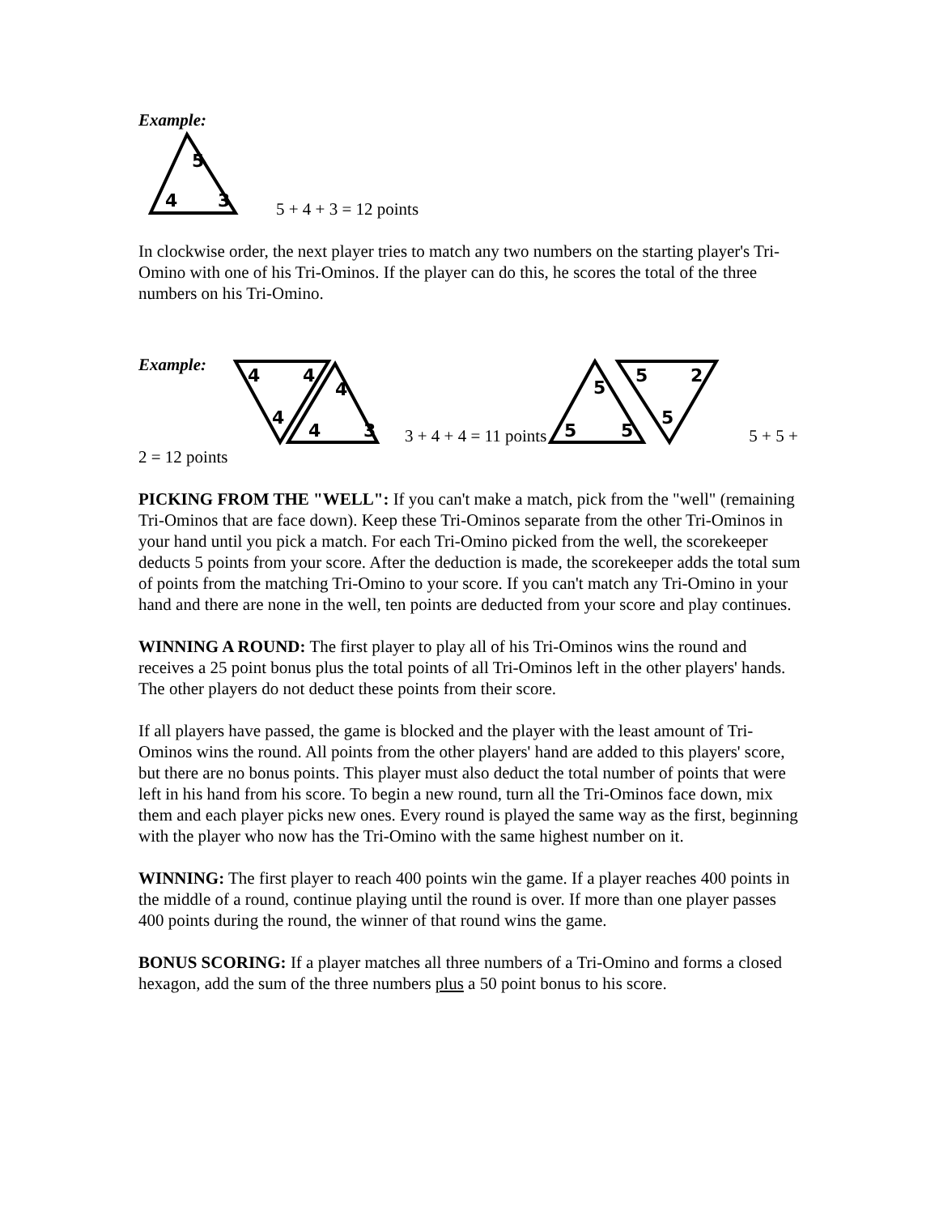Example:
5
4
3
5 + 4 + 3 = 12 points
In clockwise order, the next player tries to match any two numbers on the starting player's Tri-Omino with one of his Tri-Ominos. If the player can do this, he scores the total of the three numbers on his Tri-Omino.
Example:
4
4
4
4
4
3
3 + 4 + 4 = 11 points
5
5
5
5
2
5
5 + 5 +
2 = 12 points
PICKING FROM THE "WELL": If you can't make a match, pick from the "well" (remaining Tri-Ominos that are face down). Keep these Tri-Ominos separate from the other Tri-Ominos in your hand until you pick a match. For each Tri-Omino picked from the well, the scorekeeper deducts 5 points from your score. After the deduction is made, the scorekeeper adds the total sum of points from the matching Tri-Omino to your score. If you can't match any Tri-Omino in your hand and there are none in the well, ten points are deducted from your score and play continues.
WINNING A ROUND: The first player to play all of his Tri-Ominos wins the round and receives a 25 point bonus plus the total points of all Tri-Ominos left in the other players' hands. The other players do not deduct these points from their score.
If all players have passed, the game is blocked and the player with the least amount of Tri-Ominos wins the round. All points from the other players' hand are added to this players' score, but there are no bonus points. This player must also deduct the total number of points that were left in his hand from his score. To begin a new round, turn all the Tri-Ominos face down, mix them and each player picks new ones. Every round is played the same way as the first, beginning with the player who now has the Tri-Omino with the same highest number on it.
WINNING: The first player to reach 400 points win the game. If a player reaches 400 points in the middle of a round, continue playing until the round is over. If more than one player passes
400 points during the round, the winner of that round wins the game.
BONUS SCORING: If a player matches all three numbers of a Tri-Omino and forms a closed hexagon, add the sum of the three numbers plus a 50 point bonus to his score.